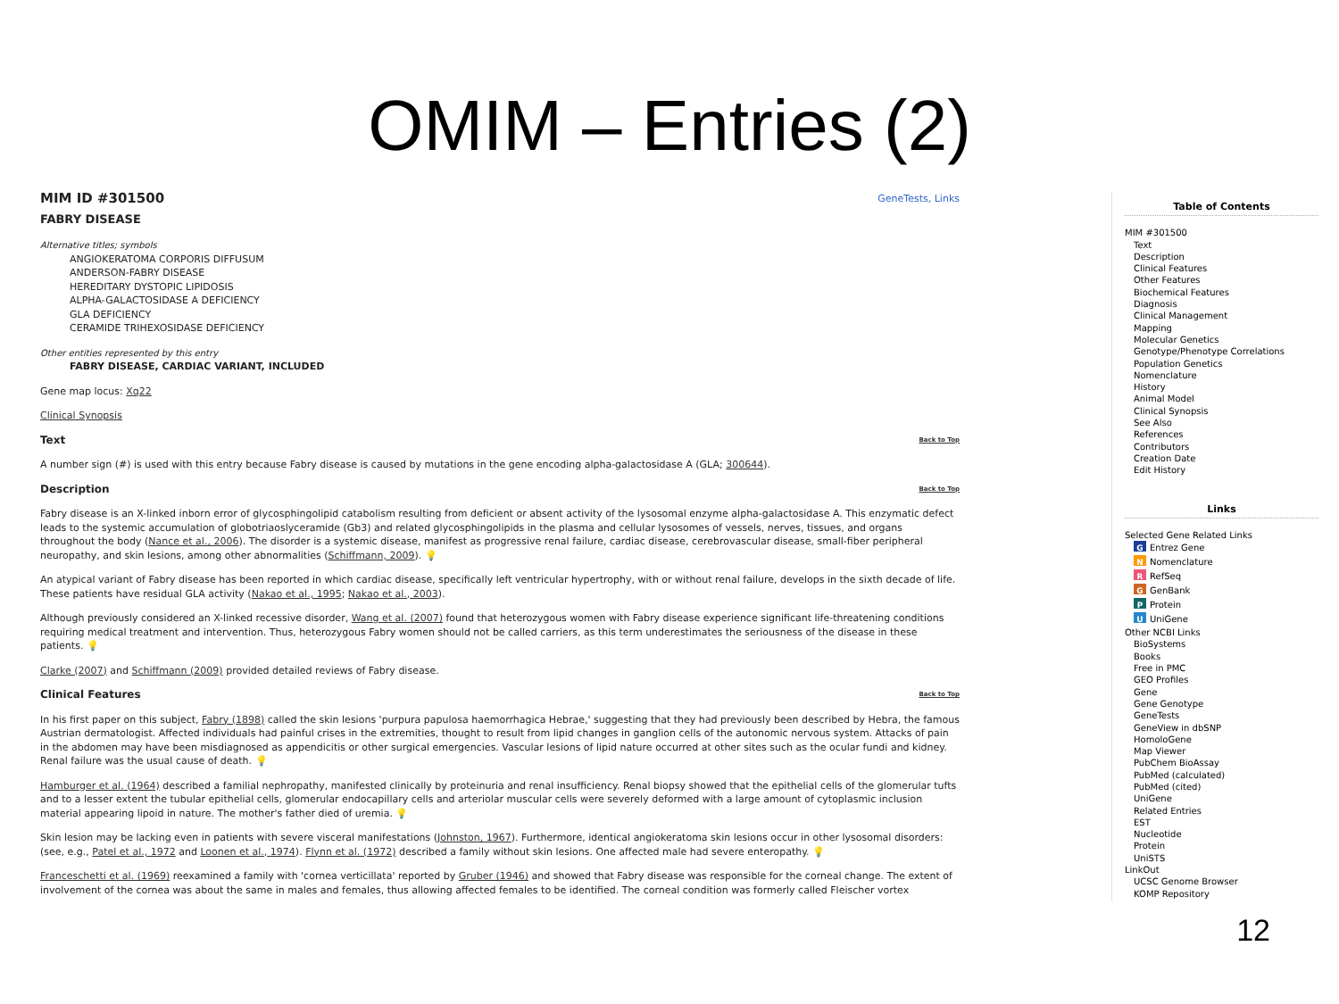OMIM – Entries (2)
GeneTests, Links MIM ID #301500
FABRY DISEASE
Alternative titles; symbols
ANGIOKERATOMA CORPORIS DIFFUSUM
ANDERSON-FABRY DISEASE
HEREDITARY DYSTOPIC LIPIDOSIS
ALPHA-GALACTOSIDASE A DEFICIENCY
GLA DEFICIENCY
CERAMIDE TRIHEXOSIDASE DEFICIENCY
Other entities represented by this entry
FABRY DISEASE, CARDIAC VARIANT, INCLUDED
Gene map locus: Xq22
Clinical Synopsis
Text Back to Top
A number sign (#) is used with this entry because Fabry disease is caused by mutations in the gene encoding alpha-galactosidase A (GLA; 300644).
Description Back to Top
Fabry disease is an X-linked inborn error of glycosphingolipid catabolism resulting from deficient or absent activity of the lysosomal enzyme alpha-galactosidase A. This enzymatic defect leads to the systemic accumulation of globotriaoslyceramide (Gb3) and related glycosphingolipids in the plasma and cellular lysosomes of vessels, nerves, tissues, and organs throughout the body (Nance et al., 2006). The disorder is a systemic disease, manifest as progressive renal failure, cardiac disease, cerebrovascular disease, small-fiber peripheral neuropathy, and skin lesions, among other abnormalities (Schiffmann, 2009). 💡
An atypical variant of Fabry disease has been reported in which cardiac disease, specifically left ventricular hypertrophy, with or without renal failure, develops in the sixth decade of life. These patients have residual GLA activity (Nakao et al., 1995; Nakao et al., 2003).
Although previously considered an X-linked recessive disorder, Wang et al. (2007) found that heterozygous women with Fabry disease experience significant life-threatening conditions requiring medical treatment and intervention. Thus, heterozygous Fabry women should not be called carriers, as this term underestimates the seriousness of the disease in these patients. 💡
Clarke (2007) and Schiffmann (2009) provided detailed reviews of Fabry disease.
Clinical Features Back to Top
In his first paper on this subject, Fabry (1898) called the skin lesions 'purpura papulosa haemorrhagica Hebrae,' suggesting that they had previously been described by Hebra, the famous Austrian dermatologist. Affected individuals had painful crises in the extremities, thought to result from lipid changes in ganglion cells of the autonomic nervous system. Attacks of pain in the abdomen may have been misdiagnosed as appendicitis or other surgical emergencies. Vascular lesions of lipid nature occurred at other sites such as the ocular fundi and kidney. Renal failure was the usual cause of death. 💡
Hamburger et al. (1964) described a familial nephropathy, manifested clinically by proteinuria and renal insufficiency. Renal biopsy showed that the epithelial cells of the glomerular tufts and to a lesser extent the tubular epithelial cells, glomerular endocapillary cells and arteriolar muscular cells were severely deformed with a large amount of cytoplasmic inclusion material appearing lipoid in nature. The mother's father died of uremia. 💡
Skin lesion may be lacking even in patients with severe visceral manifestations (Johnston, 1967). Furthermore, identical angiokeratoma skin lesions occur in other lysosomal disorders: (see, e.g., Patel et al., 1972 and Loonen et al., 1974). Flynn et al. (1972) described a family without skin lesions. One affected male had severe enteropathy. 💡
Franceschetti et al. (1969) reexamined a family with 'cornea verticillata' reported by Gruber (1946) and showed that Fabry disease was responsible for the corneal change. The extent of involvement of the cornea was about the same in males and females, thus allowing affected females to be identified. The corneal condition was formerly called Fleischer vortex
Table of Contents
MIM #301500
Text
Description
Clinical Features
Other Features
Biochemical Features
Diagnosis
Clinical Management
Mapping
Molecular Genetics
Genotype/Phenotype Correlations
Population Genetics
Nomenclature
History
Animal Model
Clinical Synopsis
See Also
References
Contributors
Creation Date
Edit History
Links
Selected Gene Related Links
G Entrez Gene
N Nomenclature
R RefSeq
G GenBank
P Protein
U UniGene
Other NCBI Links
BioSystems
Books
Free in PMC
GEO Profiles
Gene
Gene Genotype
GeneTests
GeneView in dbSNP
HomoloGene
Map Viewer
PubChem BioAssay
PubMed (calculated)
PubMed (cited)
UniGene
Related Entries
EST
Nucleotide
Protein
UniSTS
LinkOut
UCSC Genome Browser
KOMP Repository
12